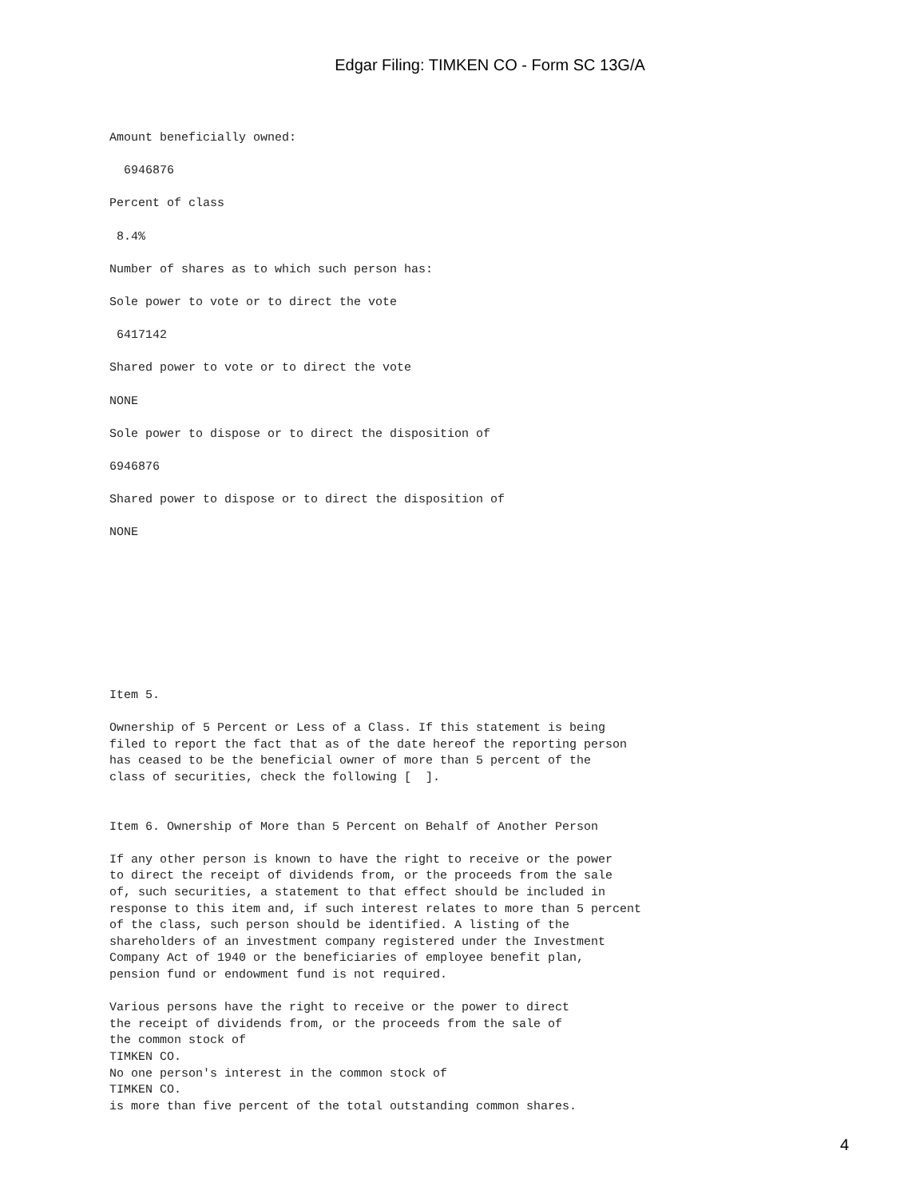Edgar Filing: TIMKEN CO - Form SC 13G/A
Amount beneficially owned: 6946876 Percent of class 8.4% Number of shares as to which such person has: Sole power to vote or to direct the vote 6417142 Shared power to vote or to direct the vote NONE Sole power to dispose or to direct the disposition of 6946876 Shared power to dispose or to direct the disposition of NONE
Item 5. Ownership of 5 Percent or Less of a Class. If this statement is being filed to report the fact that as of the date hereof the reporting person has ceased to be the beneficial owner of more than 5 percent of the class of securities, check the following [ ]. Item 6. Ownership of More than 5 Percent on Behalf of Another Person If any other person is known to have the right to receive or the power to direct the receipt of dividends from, or the proceeds from the sale of, such securities, a statement to that effect should be included in response to this item and, if such interest relates to more than 5 percent of the class, such person should be identified. A listing of the shareholders of an investment company registered under the Investment Company Act of 1940 or the beneficiaries of employee benefit plan, pension fund or endowment fund is not required. Various persons have the right to receive or the power to direct the receipt of dividends from, or the proceeds from the sale of the common stock of TIMKEN CO. No one person's interest in the common stock of TIMKEN CO. is more than five percent of the total outstanding common shares.
4